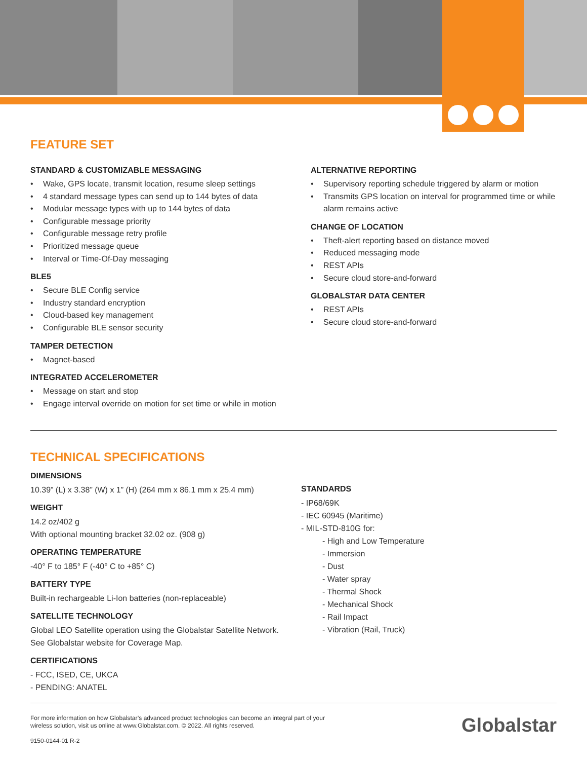FEATURE SET
STANDARD & CUSTOMIZABLE MESSAGING
• Wake, GPS locate, transmit location, resume sleep settings
• 4 standard message types can send up to 144 bytes of data
• Modular message types with up to 144 bytes of data
• Configurable message priority
• Configurable message retry profile
• Prioritized message queue
• Interval or Time-Of-Day messaging
BLE5
• Secure BLE Config service
• Industry standard encryption
• Cloud-based key management
• Configurable BLE sensor security
TAMPER DETECTION
• Magnet-based
INTEGRATED ACCELEROMETER
• Message on start and stop
• Engage interval override on motion for set time or while in motion
ALTERNATIVE REPORTING
• Supervisory reporting schedule triggered by alarm or motion
• Transmits GPS location on interval for programmed time or while alarm remains active
CHANGE OF LOCATION
• Theft-alert reporting based on distance moved
• Reduced messaging mode
• REST APIs
• Secure cloud store-and-forward
GLOBALSTAR DATA CENTER
• REST APIs
• Secure cloud store-and-forward
TECHNICAL SPECIFICATIONS
DIMENSIONS
10.39” (L) x 3.38” (W) x 1” (H) (264 mm x 86.1 mm x 25.4 mm)
WEIGHT
14.2 oz/402 g
With optional mounting bracket 32.02 oz. (908 g)
OPERATING TEMPERATURE
-40° F to 185° F (-40° C to +85° C)
BATTERY TYPE
Built-in rechargeable Li-Ion batteries (non-replaceable)
SATELLITE TECHNOLOGY
Global LEO Satellite operation using the Globalstar Satellite Network.
See Globalstar website for Coverage Map.
CERTIFICATIONS
- FCC, ISED, CE, UKCA
- PENDING: ANATEL
STANDARDS
- IP68/69K
- IEC 60945 (Maritime)
- MIL-STD-810G for:
- High and Low Temperature
- Immersion
- Dust
- Water spray
- Thermal Shock
- Mechanical Shock
- Rail Impact
- Vibration (Rail, Truck)
For more information on how Globalstar’s advanced product technologies can become an integral part of your wireless solution, visit us online at www.Globalstar.com. © 2022. All rights reserved.
9150-0144-01 R-2
Globalstar